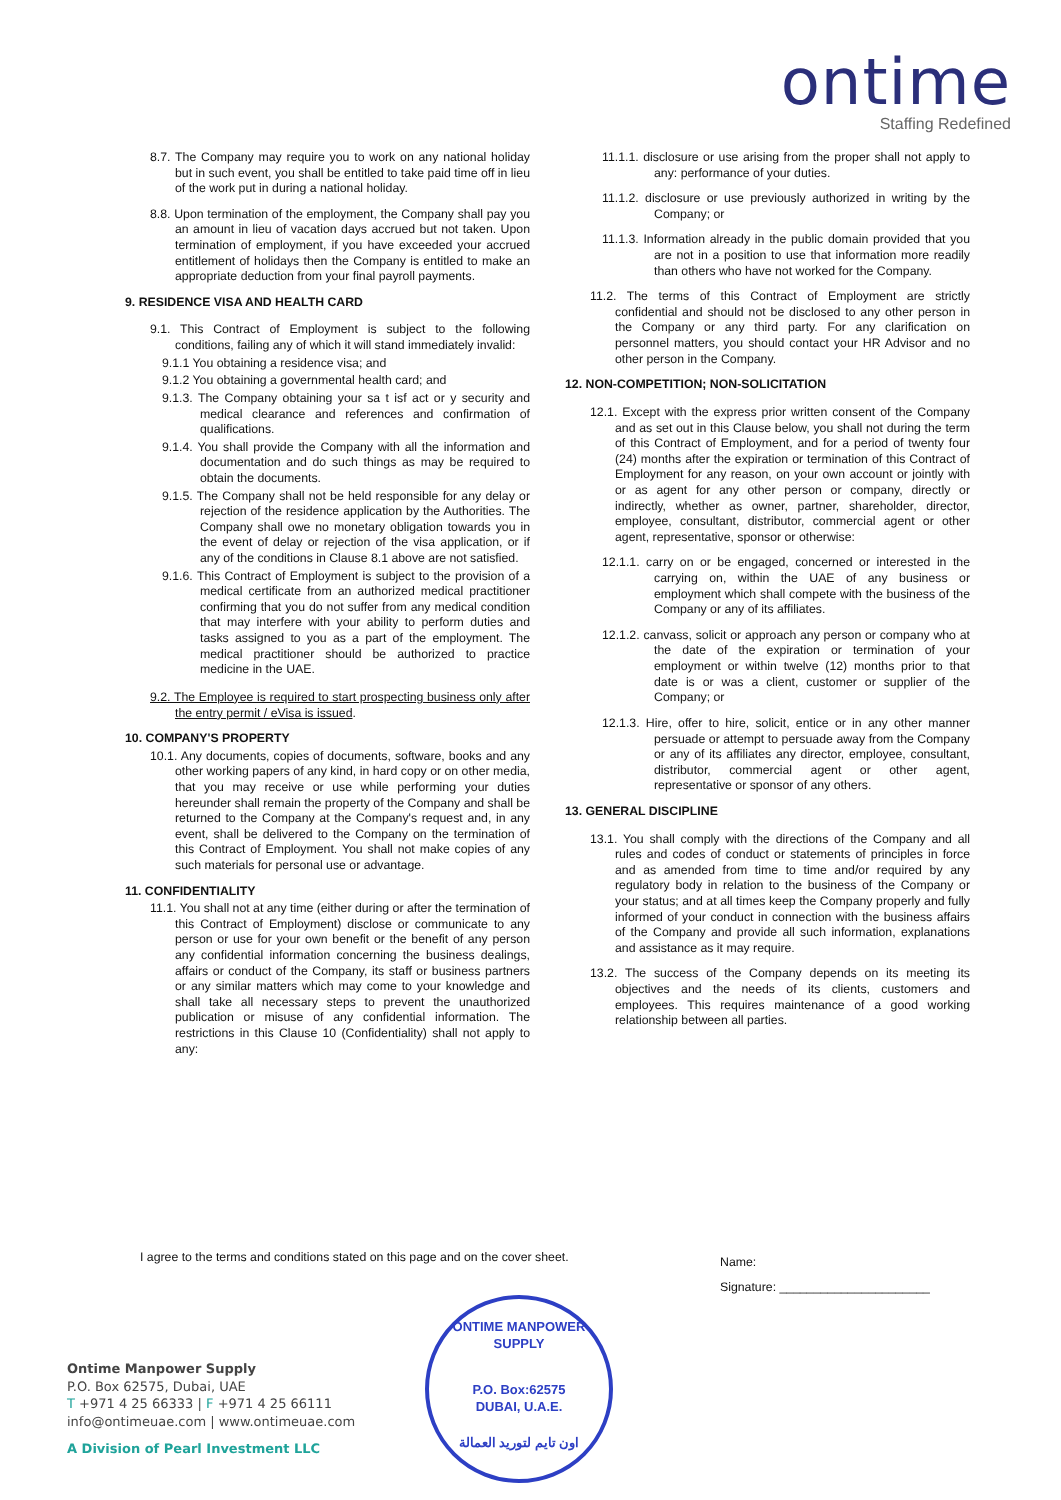ontime
Staffing Redefined
8.7. The Company may require you to work on any national holiday but in such event, you shall be entitled to take paid time off in lieu of the work put in during a national holiday.
8.8. Upon termination of the employment, the Company shall pay you an amount in lieu of vacation days accrued but not taken. Upon termination of employment, if you have exceeded your accrued entitlement of holidays then the Company is entitled to make an appropriate deduction from your final payroll payments.
9. RESIDENCE VISA AND HEALTH CARD
9.1. This Contract of Employment is subject to the following conditions, failing any of which it will stand immediately invalid:
9.1.1 You obtaining a residence visa; and
9.1.2 You obtaining a governmental health card; and
9.1.3. The Company obtaining your sa t isf act or y security and medical clearance and references and confirmation of qualifications.
9.1.4. You shall provide the Company with all the information and documentation and do such things as may be required to obtain the documents.
9.1.5. The Company shall not be held responsible for any delay or rejection of the residence application by the Authorities. The Company shall owe no monetary obligation towards you in the event of delay or rejection of the visa application, or if any of the conditions in Clause 8.1 above are not satisfied.
9.1.6. This Contract of Employment is subject to the provision of a medical certificate from an authorized medical practitioner confirming that you do not suffer from any medical condition that may interfere with your ability to perform duties and tasks assigned to you as a part of the employment. The medical practitioner should be authorized to practice medicine in the UAE.
9.2. The Employee is required to start prospecting business only after the entry permit / eVisa is issued.
10. COMPANY'S PROPERTY
10.1. Any documents, copies of documents, software, books and any other working papers of any kind, in hard copy or on other media, that you may receive or use while performing your duties hereunder shall remain the property of the Company and shall be returned to the Company at the Company's request and, in any event, shall be delivered to the Company on the termination of this Contract of Employment. You shall not make copies of any such materials for personal use or advantage.
11. CONFIDENTIALITY
11.1. You shall not at any time (either during or after the termination of this Contract of Employment) disclose or communicate to any person or use for your own benefit or the benefit of any person any confidential information concerning the business dealings, affairs or conduct of the Company, its staff or business partners or any similar matters which may come to your knowledge and shall take all necessary steps to prevent the unauthorized publication or misuse of any confidential information. The restrictions in this Clause 10 (Confidentiality) shall not apply to any:
11.1.1. disclosure or use arising from the proper shall not apply to any: performance of your duties.
11.1.2. disclosure or use previously authorized in writing by the Company; or
11.1.3. Information already in the public domain provided that you are not in a position to use that information more readily than others who have not worked for the Company.
11.2. The terms of this Contract of Employment are strictly confidential and should not be disclosed to any other person in the Company or any third party. For any clarification on personnel matters, you should contact your HR Advisor and no other person in the Company.
12. NON-COMPETITION; NON-SOLICITATION
12.1. Except with the express prior written consent of the Company and as set out in this Clause below, you shall not during the term of this Contract of Employment, and for a period of twenty four (24) months after the expiration or termination of this Contract of Employment for any reason, on your own account or jointly with or as agent for any other person or company, directly or indirectly, whether as owner, partner, shareholder, director, employee, consultant, distributor, commercial agent or other agent, representative, sponsor or otherwise:
12.1.1. carry on or be engaged, concerned or interested in the carrying on, within the UAE of any business or employment which shall compete with the business of the Company or any of its affiliates.
12.1.2. canvass, solicit or approach any person or company who at the date of the expiration or termination of your employment or within twelve (12) months prior to that date is or was a client, customer or supplier of the Company; or
12.1.3. Hire, offer to hire, solicit, entice or in any other manner persuade or attempt to persuade away from the Company or any of its affiliates any director, employee, consultant, distributor, commercial agent or other agent, representative or sponsor of any others.
13. GENERAL DISCIPLINE
13.1. You shall comply with the directions of the Company and all rules and codes of conduct or statements of principles in force and as amended from time to time and/or required by any regulatory body in relation to the business of the Company or your status; and at all times keep the Company properly and fully informed of your conduct in connection with the business affairs of the Company and provide all such information, explanations and assistance as it may require.
13.2. The success of the Company depends on its meeting its objectives and the needs of its clients, customers and employees. This requires maintenance of a good working relationship between all parties.
I agree to the terms and conditions stated on this page and on the cover sheet.
Name:
Signature: ______________________
ONTIME MANPOWER SUPPLY
P.O. Box:62575
DUBAI, U.A.E.
اون تايم لتوريد العمالة
Ontime Manpower Supply
P.O. Box 62575, Dubai, UAE
T +971 4 25 66333 | F +971 4 25 66111
info@ontimeuae.com | www.ontimeuae.com
A Division of Pearl Investment LLC